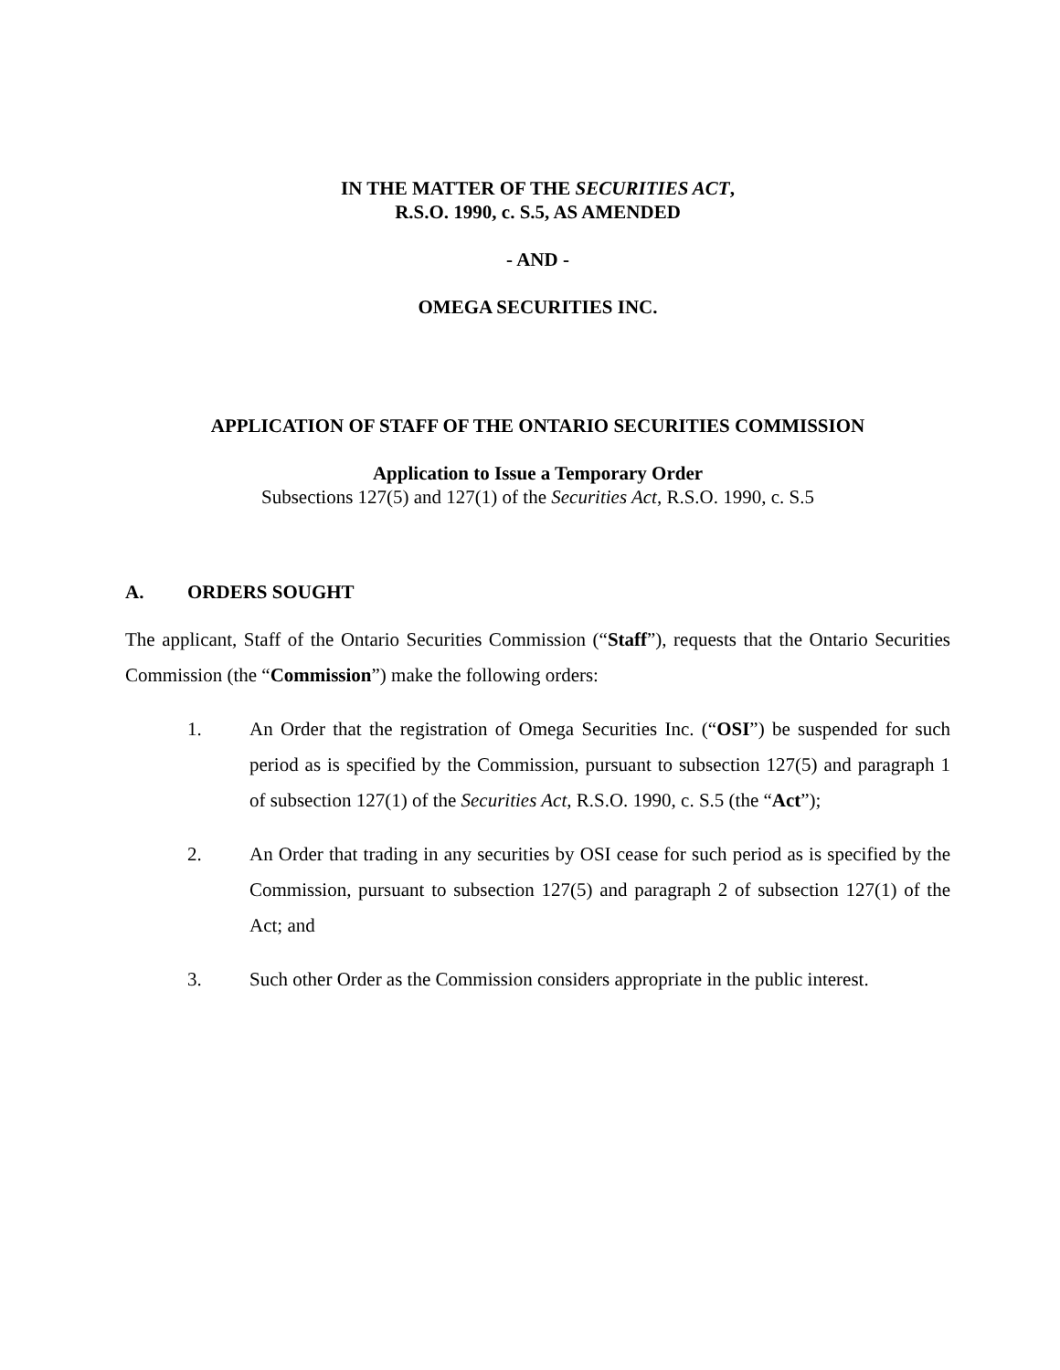IN THE MATTER OF THE SECURITIES ACT,
R.S.O. 1990, c. S.5, AS AMENDED
- AND -
OMEGA SECURITIES INC.
APPLICATION OF STAFF OF THE ONTARIO SECURITIES COMMISSION
Application to Issue a Temporary Order
Subsections 127(5) and 127(1) of the Securities Act, R.S.O. 1990, c. S.5
A. ORDERS SOUGHT
The applicant, Staff of the Ontario Securities Commission (“Staff”), requests that the Ontario Securities Commission (the “Commission”) make the following orders:
1. An Order that the registration of Omega Securities Inc. (“OSI”) be suspended for such period as is specified by the Commission, pursuant to subsection 127(5) and paragraph 1 of subsection 127(1) of the Securities Act, R.S.O. 1990, c. S.5 (the “Act”);
2. An Order that trading in any securities by OSI cease for such period as is specified by the Commission, pursuant to subsection 127(5) and paragraph 2 of subsection 127(1) of the Act; and
3. Such other Order as the Commission considers appropriate in the public interest.